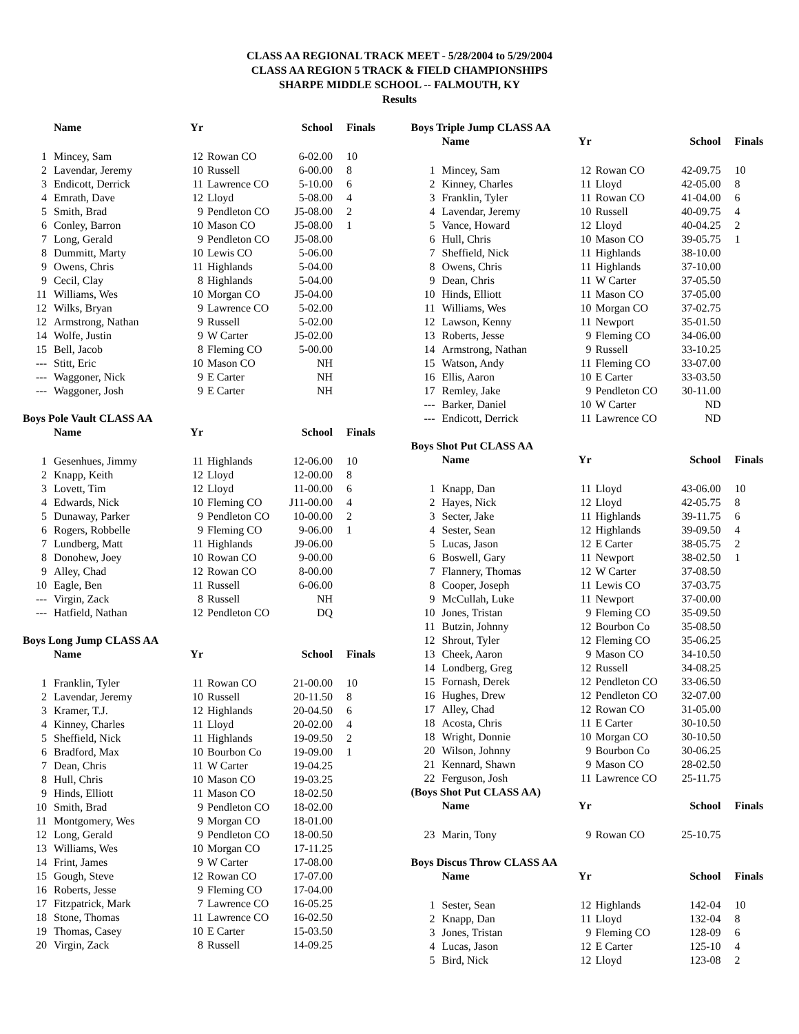CLASS AA REGIONAL TRACK MEET - 5/28/2004 to 5/29/2004
CLASS AA REGION 5 TRACK & FIELD CHAMPIONSHIPS
SHARPE MIDDLE SCHOOL -- FALMOUTH, KY
Results
| | Name | Yr | | School | Finals |
| --- | --- | --- | --- | --- | --- |
| 1 | Mincey, Sam | 12 | Rowan CO | 6-02.00 | 10 |
| 2 | Lavendar, Jeremy | 10 | Russell | 6-00.00 | 8 |
| 3 | Endicott, Derrick | 11 | Lawrence CO | 5-10.00 | 6 |
| 4 | Emrath, Dave | 12 | Lloyd | 5-08.00 | 4 |
| 5 | Smith, Brad | 9 | Pendleton CO | J5-08.00 | 2 |
| 6 | Conley, Barron | 10 | Mason CO | J5-08.00 | 1 |
| 7 | Long, Gerald | 9 | Pendleton CO | J5-08.00 | |
| 8 | Dummitt, Marty | 10 | Lewis CO | 5-06.00 | |
| 9 | Owens, Chris | 11 | Highlands | 5-04.00 | |
| 9 | Cecil, Clay | 8 | Highlands | 5-04.00 | |
| 11 | Williams, Wes | 10 | Morgan CO | J5-04.00 | |
| 12 | Wilks, Bryan | 9 | Lawrence CO | 5-02.00 | |
| 12 | Armstrong, Nathan | 9 | Russell | 5-02.00 | |
| 14 | Wolfe, Justin | 9 | W Carter | J5-02.00 | |
| 15 | Bell, Jacob | 8 | Fleming CO | 5-00.00 | |
| --- | Stitt, Eric | 10 | Mason CO | NH | |
| --- | Waggoner, Nick | 9 | E Carter | NH | |
| --- | Waggoner, Josh | 9 | E Carter | NH | |
Boys Pole Vault CLASS AA
| | Name | Yr | | School | Finals |
| --- | --- | --- | --- | --- | --- |
| 1 | Gesenhues, Jimmy | 11 | Highlands | 12-06.00 | 10 |
| 2 | Knapp, Keith | 12 | Lloyd | 12-00.00 | 8 |
| 3 | Lovett, Tim | 12 | Lloyd | 11-00.00 | 6 |
| 4 | Edwards, Nick | 10 | Fleming CO | J11-00.00 | 4 |
| 5 | Dunaway, Parker | 9 | Pendleton CO | 10-00.00 | 2 |
| 6 | Rogers, Robbelle | 9 | Fleming CO | 9-06.00 | 1 |
| 7 | Lundberg, Matt | 11 | Highlands | J9-06.00 | |
| 8 | Donohew, Joey | 10 | Rowan CO | 9-00.00 | |
| 9 | Alley, Chad | 12 | Rowan CO | 8-00.00 | |
| 10 | Eagle, Ben | 11 | Russell | 6-06.00 | |
| --- | Virgin, Zack | 8 | Russell | NH | |
| --- | Hatfield, Nathan | 12 | Pendleton CO | DQ | |
Boys Long Jump CLASS AA
| | Name | Yr | | School | Finals |
| --- | --- | --- | --- | --- | --- |
| 1 | Franklin, Tyler | 11 | Rowan CO | 21-00.00 | 10 |
| 2 | Lavendar, Jeremy | 10 | Russell | 20-11.50 | 8 |
| 3 | Kramer, T.J. | 12 | Highlands | 20-04.50 | 6 |
| 4 | Kinney, Charles | 11 | Lloyd | 20-02.00 | 4 |
| 5 | Sheffield, Nick | 11 | Highlands | 19-09.50 | 2 |
| 6 | Bradford, Max | 10 | Bourbon Co | 19-09.00 | 1 |
| 7 | Dean, Chris | 11 | W Carter | 19-04.25 | |
| 8 | Hull, Chris | 10 | Mason CO | 19-03.25 | |
| 9 | Hinds, Elliott | 11 | Mason CO | 18-02.50 | |
| 10 | Smith, Brad | 9 | Pendleton CO | 18-02.00 | |
| 11 | Montgomery, Wes | 9 | Morgan CO | 18-01.00 | |
| 12 | Long, Gerald | 9 | Pendleton CO | 18-00.50 | |
| 13 | Williams, Wes | 10 | Morgan CO | 17-11.25 | |
| 14 | Frint, James | 9 | W Carter | 17-08.00 | |
| 15 | Gough, Steve | 12 | Rowan CO | 17-07.00 | |
| 16 | Roberts, Jesse | 9 | Fleming CO | 17-04.00 | |
| 17 | Fitzpatrick, Mark | 7 | Lawrence CO | 16-05.25 | |
| 18 | Stone, Thomas | 11 | Lawrence CO | 16-02.50 | |
| 19 | Thomas, Casey | 10 | E Carter | 15-03.50 | |
| 20 | Virgin, Zack | 8 | Russell | 14-09.25 | |
Boys Triple Jump CLASS AA
| | Name | Yr | | School | Finals |
| --- | --- | --- | --- | --- | --- |
| 1 | Mincey, Sam | 12 | Rowan CO | 42-09.75 | 10 |
| 2 | Kinney, Charles | 11 | Lloyd | 42-05.00 | 8 |
| 3 | Franklin, Tyler | 11 | Rowan CO | 41-04.00 | 6 |
| 4 | Lavendar, Jeremy | 10 | Russell | 40-09.75 | 4 |
| 5 | Vance, Howard | 12 | Lloyd | 40-04.25 | 2 |
| 6 | Hull, Chris | 10 | Mason CO | 39-05.75 | 1 |
| 7 | Sheffield, Nick | 11 | Highlands | 38-10.00 | |
| 8 | Owens, Chris | 11 | Highlands | 37-10.00 | |
| 9 | Dean, Chris | 11 | W Carter | 37-05.50 | |
| 10 | Hinds, Elliott | 11 | Mason CO | 37-05.00 | |
| 11 | Williams, Wes | 10 | Morgan CO | 37-02.75 | |
| 12 | Lawson, Kenny | 11 | Newport | 35-01.50 | |
| 13 | Roberts, Jesse | 9 | Fleming CO | 34-06.00 | |
| 14 | Armstrong, Nathan | 9 | Russell | 33-10.25 | |
| 15 | Watson, Andy | 11 | Fleming CO | 33-07.00 | |
| 16 | Ellis, Aaron | 10 | E Carter | 33-03.50 | |
| 17 | Remley, Jake | 9 | Pendleton CO | 30-11.00 | |
| --- | Barker, Daniel | 10 | W Carter | ND | |
| --- | Endicott, Derrick | 11 | Lawrence CO | ND | |
Boys Shot Put CLASS AA
| | Name | Yr | | School | Finals |
| --- | --- | --- | --- | --- | --- |
| 1 | Knapp, Dan | 11 | Lloyd | 43-06.00 | 10 |
| 2 | Hayes, Nick | 12 | Lloyd | 42-05.75 | 8 |
| 3 | Secter, Jake | 11 | Highlands | 39-11.75 | 6 |
| 4 | Sester, Sean | 12 | Highlands | 39-09.50 | 4 |
| 5 | Lucas, Jason | 12 | E Carter | 38-05.75 | 2 |
| 6 | Boswell, Gary | 11 | Newport | 38-02.50 | 1 |
| 7 | Flannery, Thomas | 12 | W Carter | 37-08.50 | |
| 8 | Cooper, Joseph | 11 | Lewis CO | 37-03.75 | |
| 9 | McCullah, Luke | 11 | Newport | 37-00.00 | |
| 10 | Jones, Tristan | 9 | Fleming CO | 35-09.50 | |
| 11 | Butzin, Johnny | 12 | Bourbon Co | 35-08.50 | |
| 12 | Shrout, Tyler | 12 | Fleming CO | 35-06.25 | |
| 13 | Cheek, Aaron | 9 | Mason CO | 34-10.50 | |
| 14 | Londberg, Greg | 12 | Russell | 34-08.25 | |
| 15 | Fornash, Derek | 12 | Pendleton CO | 33-06.50 | |
| 16 | Hughes, Drew | 12 | Pendleton CO | 32-07.00 | |
| 17 | Alley, Chad | 12 | Rowan CO | 31-05.00 | |
| 18 | Acosta, Chris | 11 | E Carter | 30-10.50 | |
| 18 | Wright, Donnie | 10 | Morgan CO | 30-10.50 | |
| 20 | Wilson, Johnny | 9 | Bourbon Co | 30-06.25 | |
| 21 | Kennard, Shawn | 9 | Mason CO | 28-02.50 | |
| 22 | Ferguson, Josh | 11 | Lawrence CO | 25-11.75 | |
(Boys Shot Put CLASS AA)
| | Name | Yr | | School | Finals |
| --- | --- | --- | --- | --- | --- |
| 23 | Marin, Tony | 9 | Rowan CO | 25-10.75 | |
Boys Discus Throw CLASS AA
| | Name | Yr | | School | Finals |
| --- | --- | --- | --- | --- | --- |
| 1 | Sester, Sean | 12 | Highlands | 142-04 | 10 |
| 2 | Knapp, Dan | 11 | Lloyd | 132-04 | 8 |
| 3 | Jones, Tristan | 9 | Fleming CO | 128-09 | 6 |
| 4 | Lucas, Jason | 12 | E Carter | 125-10 | 4 |
| 5 | Bird, Nick | 12 | Lloyd | 123-08 | 2 |